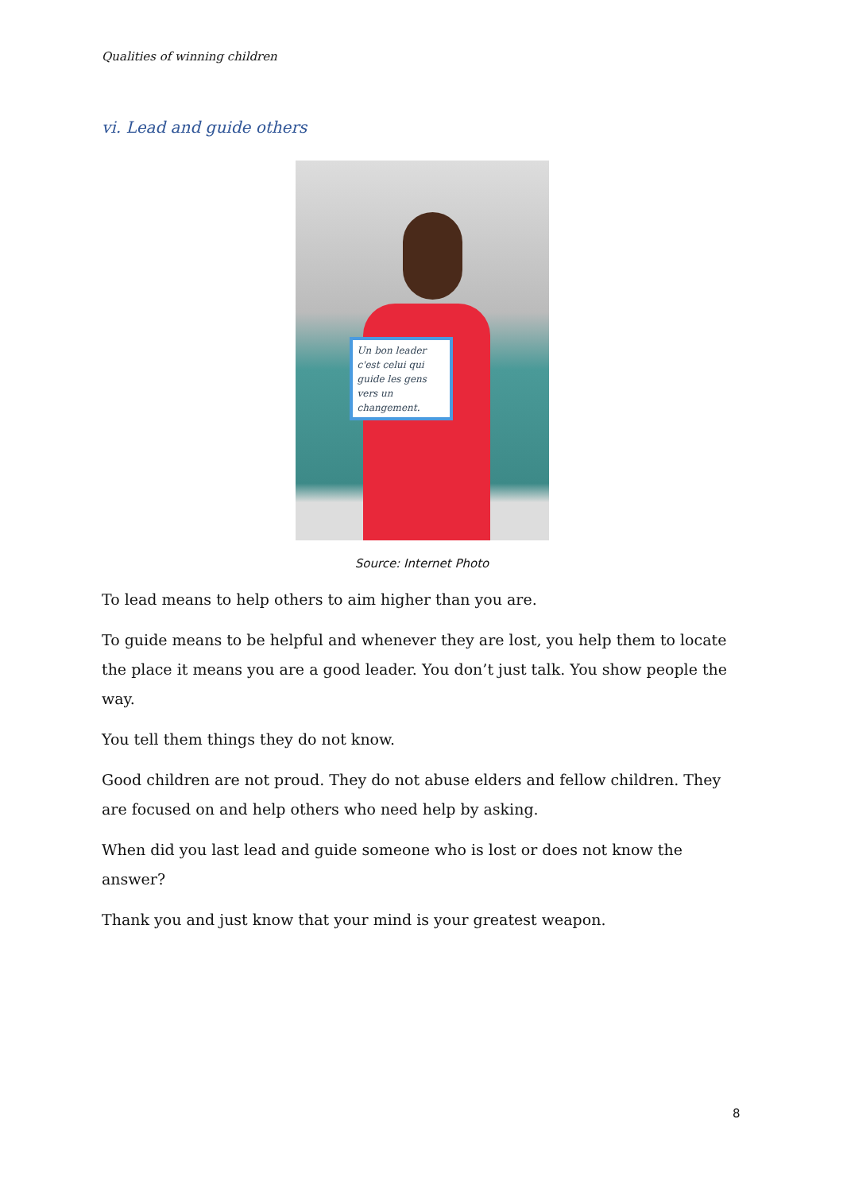Qualities of winning children
vi. Lead and guide others
Un bon leader c'est celui qui guide les gens vers un changement.
Source: Internet Photo
To lead means to help others to aim higher than you are.
To guide means to be helpful and whenever they are lost, you help them to locate the place it means you are a good leader. You don’t just talk. You show people the way.
You tell them things they do not know.
Good children are not proud. They do not abuse elders and fellow children. They are focused on and help others who need help by asking.
When did you last lead and guide someone who is lost or does not know the answer?
Thank you and just know that your mind is your greatest weapon.
8